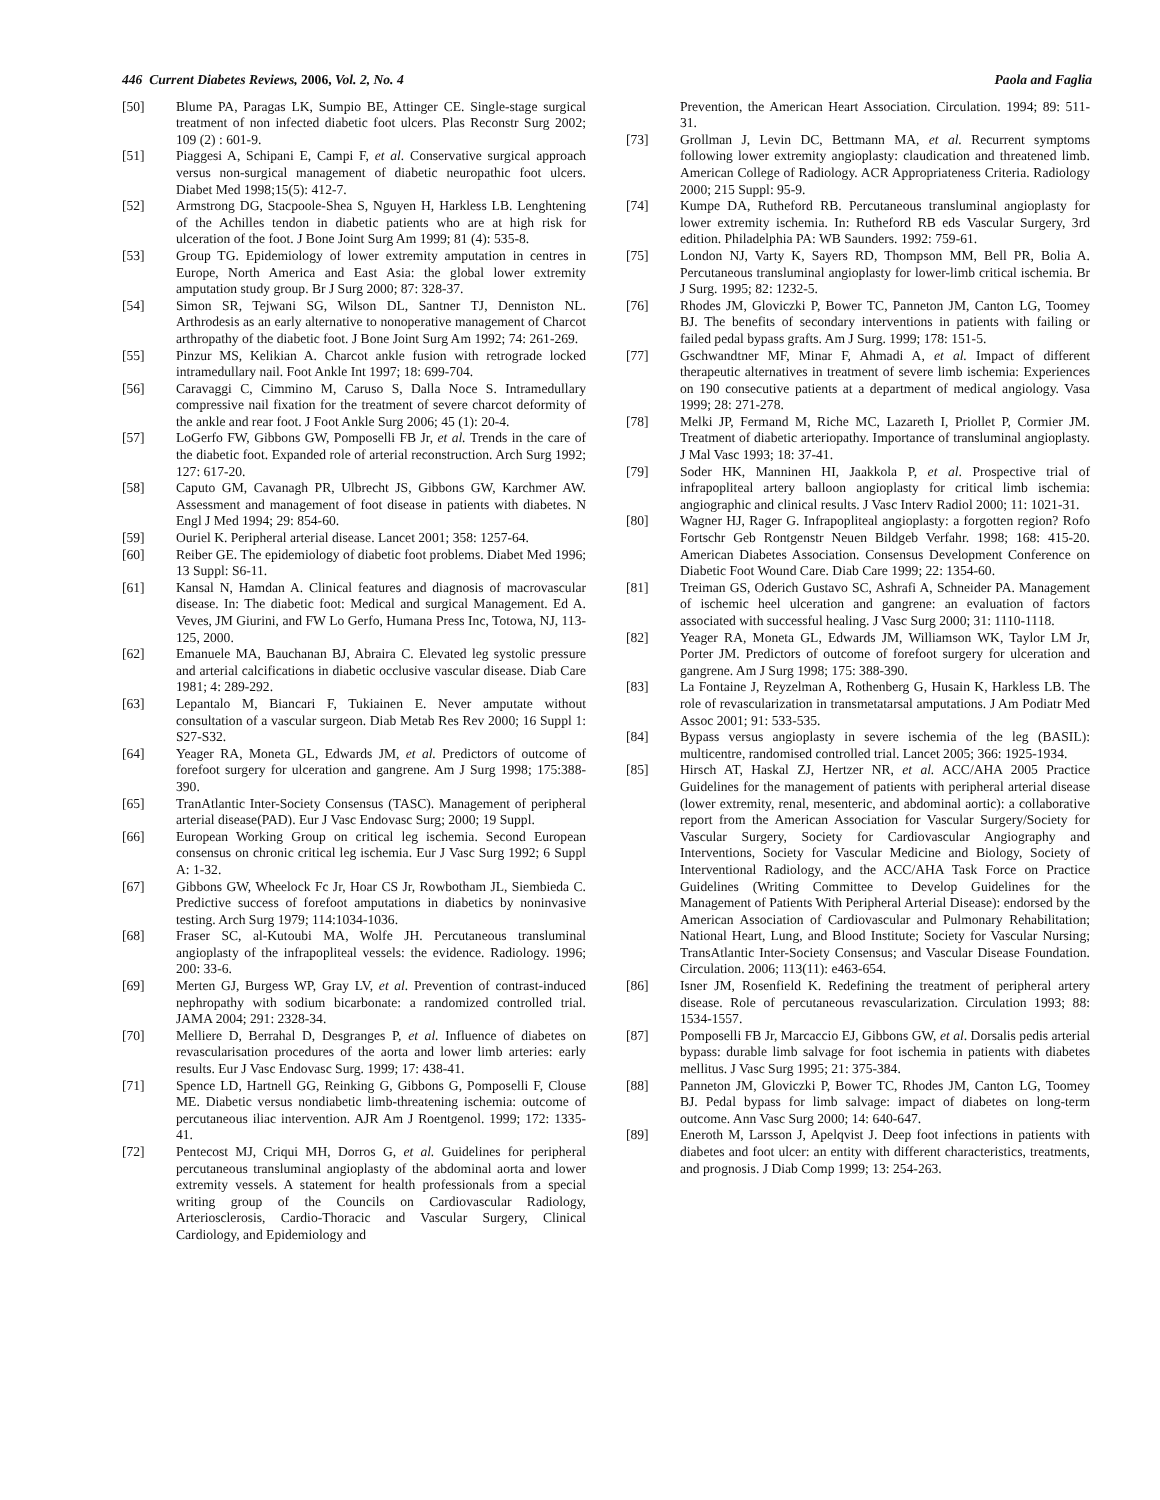446 Current Diabetes Reviews, 2006, Vol. 2, No. 4 Paola and Faglia
[50] Blume PA, Paragas LK, Sumpio BE, Attinger CE. Single-stage surgical treatment of non infected diabetic foot ulcers. Plas Reconstr Surg 2002; 109 (2) : 601-9.
[51] Piaggesi A, Schipani E, Campi F, et al. Conservative surgical approach versus non-surgical management of diabetic neuropathic foot ulcers. Diabet Med 1998;15(5): 412-7.
[52] Armstrong DG, Stacpoole-Shea S, Nguyen H, Harkless LB. Lenghtening of the Achilles tendon in diabetic patients who are at high risk for ulceration of the foot. J Bone Joint Surg Am 1999; 81 (4): 535-8.
[53] Group TG. Epidemiology of lower extremity amputation in centres in Europe, North America and East Asia: the global lower extremity amputation study group. Br J Surg 2000; 87: 328-37.
[54] Simon SR, Tejwani SG, Wilson DL, Santner TJ, Denniston NL. Arthrodesis as an early alternative to nonoperative management of Charcot arthropathy of the diabetic foot. J Bone Joint Surg Am 1992; 74: 261-269.
[55] Pinzur MS, Kelikian A. Charcot ankle fusion with retrograde locked intramedullary nail. Foot Ankle Int 1997; 18: 699-704.
[56] Caravaggi C, Cimmino M, Caruso S, Dalla Noce S. Intramedullary compressive nail fixation for the treatment of severe charcot deformity of the ankle and rear foot. J Foot Ankle Surg 2006; 45 (1): 20-4.
[57] LoGerfo FW, Gibbons GW, Pomposelli FB Jr, et al. Trends in the care of the diabetic foot. Expanded role of arterial reconstruction. Arch Surg 1992; 127: 617-20.
[58] Caputo GM, Cavanagh PR, Ulbrecht JS, Gibbons GW, Karchmer AW. Assessment and management of foot disease in patients with diabetes. N Engl J Med 1994; 29: 854-60.
[59] Ouriel K. Peripheral arterial disease. Lancet 2001; 358: 1257-64.
[60] Reiber GE. The epidemiology of diabetic foot problems. Diabet Med 1996; 13 Suppl: S6-11.
[61] Kansal N, Hamdan A. Clinical features and diagnosis of macrovascular disease. In: The diabetic foot: Medical and surgical Management. Ed A. Veves, JM Giurini, and FW Lo Gerfo, Humana Press Inc, Totowa, NJ, 113-125, 2000.
[62] Emanuele MA, Bauchanan BJ, Abraira C. Elevated leg systolic pressure and arterial calcifications in diabetic occlusive vascular disease. Diab Care 1981; 4: 289-292.
[63] Lepantalo M, Biancari F, Tukiainen E. Never amputate without consultation of a vascular surgeon. Diab Metab Res Rev 2000; 16 Suppl 1: S27-S32.
[64] Yeager RA, Moneta GL, Edwards JM, et al. Predictors of outcome of forefoot surgery for ulceration and gangrene. Am J Surg 1998; 175:388-390.
[65] TranAtlantic Inter-Society Consensus (TASC). Management of peripheral arterial disease(PAD). Eur J Vasc Endovasc Surg; 2000; 19 Suppl.
[66] European Working Group on critical leg ischemia. Second European consensus on chronic critical leg ischemia. Eur J Vasc Surg 1992; 6 Suppl A: 1-32.
[67] Gibbons GW, Wheelock Fc Jr, Hoar CS Jr, Rowbotham JL, Siembieda C. Predictive success of forefoot amputations in diabetics by noninvasive testing. Arch Surg 1979; 114:1034-1036.
[68] Fraser SC, al-Kutoubi MA, Wolfe JH. Percutaneous transluminal angioplasty of the infrapopliteal vessels: the evidence. Radiology. 1996; 200: 33-6.
[69] Merten GJ, Burgess WP, Gray LV, et al. Prevention of contrast-induced nephropathy with sodium bicarbonate: a randomized controlled trial. JAMA 2004; 291: 2328-34.
[70] Melliere D, Berrahal D, Desgranges P, et al. Influence of diabetes on revascularisation procedures of the aorta and lower limb arteries: early results. Eur J Vasc Endovasc Surg. 1999; 17: 438-41.
[71] Spence LD, Hartnell GG, Reinking G, Gibbons G, Pomposelli F, Clouse ME. Diabetic versus nondiabetic limb-threatening ischemia: outcome of percutaneous iliac intervention. AJR Am J Roentgenol. 1999; 172: 1335-41.
[72] Pentecost MJ, Criqui MH, Dorros G, et al. Guidelines for peripheral percutaneous transluminal angioplasty of the abdominal aorta and lower extremity vessels. A statement for health professionals from a special writing group of the Councils on Cardiovascular Radiology, Arteriosclerosis, Cardio-Thoracic and Vascular Surgery, Clinical Cardiology, and Epidemiology and
Prevention, the American Heart Association. Circulation. 1994; 89: 511-31.
[73] Grollman J, Levin DC, Bettmann MA, et al. Recurrent symptoms following lower extremity angioplasty: claudication and threatened limb. American College of Radiology. ACR Appropriateness Criteria. Radiology 2000; 215 Suppl: 95-9.
[74] Kumpe DA, Rutheford RB. Percutaneous transluminal angioplasty for lower extremity ischemia. In: Rutheford RB eds Vascular Surgery, 3rd edition. Philadelphia PA: WB Saunders. 1992: 759-61.
[75] London NJ, Varty K, Sayers RD, Thompson MM, Bell PR, Bolia A. Percutaneous transluminal angioplasty for lower-limb critical ischemia. Br J Surg. 1995; 82: 1232-5.
[76] Rhodes JM, Gloviczki P, Bower TC, Panneton JM, Canton LG, Toomey BJ. The benefits of secondary interventions in patients with failing or failed pedal bypass grafts. Am J Surg. 1999; 178: 151-5.
[77] Gschwandtner MF, Minar F, Ahmadi A, et al. Impact of different therapeutic alternatives in treatment of severe limb ischemia: Experiences on 190 consecutive patients at a department of medical angiology. Vasa 1999; 28: 271-278.
[78] Melki JP, Fermand M, Riche MC, Lazareth I, Priollet P, Cormier JM. Treatment of diabetic arteriopathy. Importance of transluminal angioplasty. J Mal Vasc 1993; 18: 37-41.
[79] Soder HK, Manninen HI, Jaakkola P, et al. Prospective trial of infrapopliteal artery balloon angioplasty for critical limb ischemia: angiographic and clinical results. J Vasc Interv Radiol 2000; 11: 1021-31.
[80] Wagner HJ, Rager G. Infrapopliteal angioplasty: a forgotten region? Rofo Fortschr Geb Rontgenstr Neuen Bildgeb Verfahr. 1998; 168: 415-20. American Diabetes Association. Consensus Development Conference on Diabetic Foot Wound Care. Diab Care 1999; 22: 1354-60.
[81] Treiman GS, Oderich Gustavo SC, Ashrafi A, Schneider PA. Management of ischemic heel ulceration and gangrene: an evaluation of factors associated with successful healing. J Vasc Surg 2000; 31: 1110-1118.
[82] Yeager RA, Moneta GL, Edwards JM, Williamson WK, Taylor LM Jr, Porter JM. Predictors of outcome of forefoot surgery for ulceration and gangrene. Am J Surg 1998; 175: 388-390.
[83] La Fontaine J, Reyzelman A, Rothenberg G, Husain K, Harkless LB. The role of revascularization in transmetatarsal amputations. J Am Podiatr Med Assoc 2001; 91: 533-535.
[84] Bypass versus angioplasty in severe ischemia of the leg (BASIL): multicentre, randomised controlled trial. Lancet 2005; 366: 1925-1934.
[85] Hirsch AT, Haskal ZJ, Hertzer NR, et al. ACC/AHA 2005 Practice Guidelines for the management of patients with peripheral arterial disease (lower extremity, renal, mesenteric, and abdominal aortic): a collaborative report from the American Association for Vascular Surgery/Society for Vascular Surgery, Society for Cardiovascular Angiography and Interventions, Society for Vascular Medicine and Biology, Society of Interventional Radiology, and the ACC/AHA Task Force on Practice Guidelines (Writing Committee to Develop Guidelines for the Management of Patients With Peripheral Arterial Disease): endorsed by the American Association of Cardiovascular and Pulmonary Rehabilitation; National Heart, Lung, and Blood Institute; Society for Vascular Nursing; TransAtlantic Inter-Society Consensus; and Vascular Disease Foundation. Circulation. 2006; 113(11): e463-654.
[86] Isner JM, Rosenfield K. Redefining the treatment of peripheral artery disease. Role of percutaneous revascularization. Circulation 1993; 88: 1534-1557.
[87] Pomposelli FB Jr, Marcaccio EJ, Gibbons GW, et al. Dorsalis pedis arterial bypass: durable limb salvage for foot ischemia in patients with diabetes mellitus. J Vasc Surg 1995; 21: 375-384.
[88] Panneton JM, Gloviczki P, Bower TC, Rhodes JM, Canton LG, Toomey BJ. Pedal bypass for limb salvage: impact of diabetes on long-term outcome. Ann Vasc Surg 2000; 14: 640-647.
[89] Eneroth M, Larsson J, Apelqvist J. Deep foot infections in patients with diabetes and foot ulcer: an entity with different characteristics, treatments, and prognosis. J Diab Comp 1999; 13: 254-263.